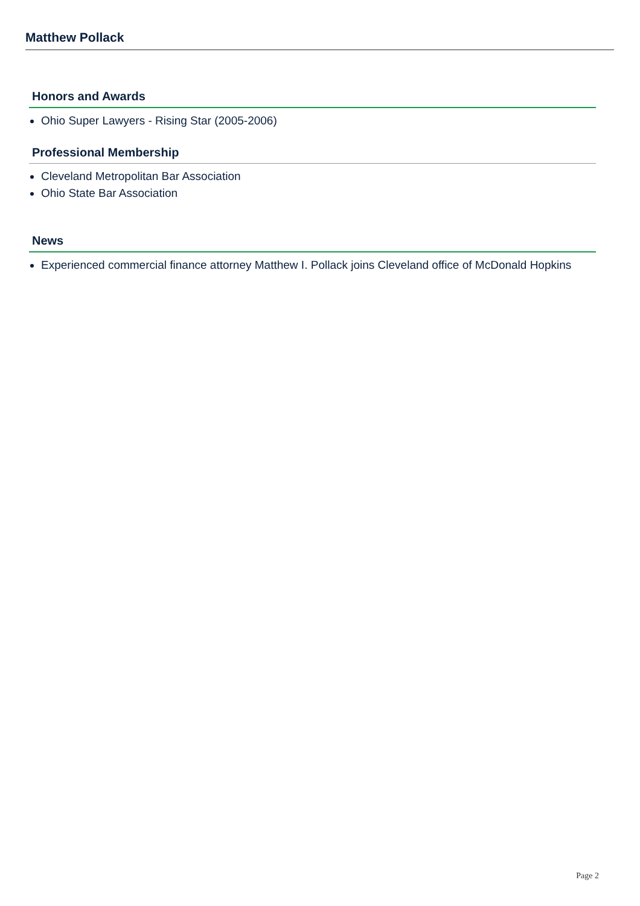Matthew Pollack
Honors and Awards
Ohio Super Lawyers - Rising Star (2005-2006)
Professional Membership
Cleveland Metropolitan Bar Association
Ohio State Bar Association
News
Experienced commercial finance attorney Matthew I. Pollack joins Cleveland office of McDonald Hopkins
Page 2